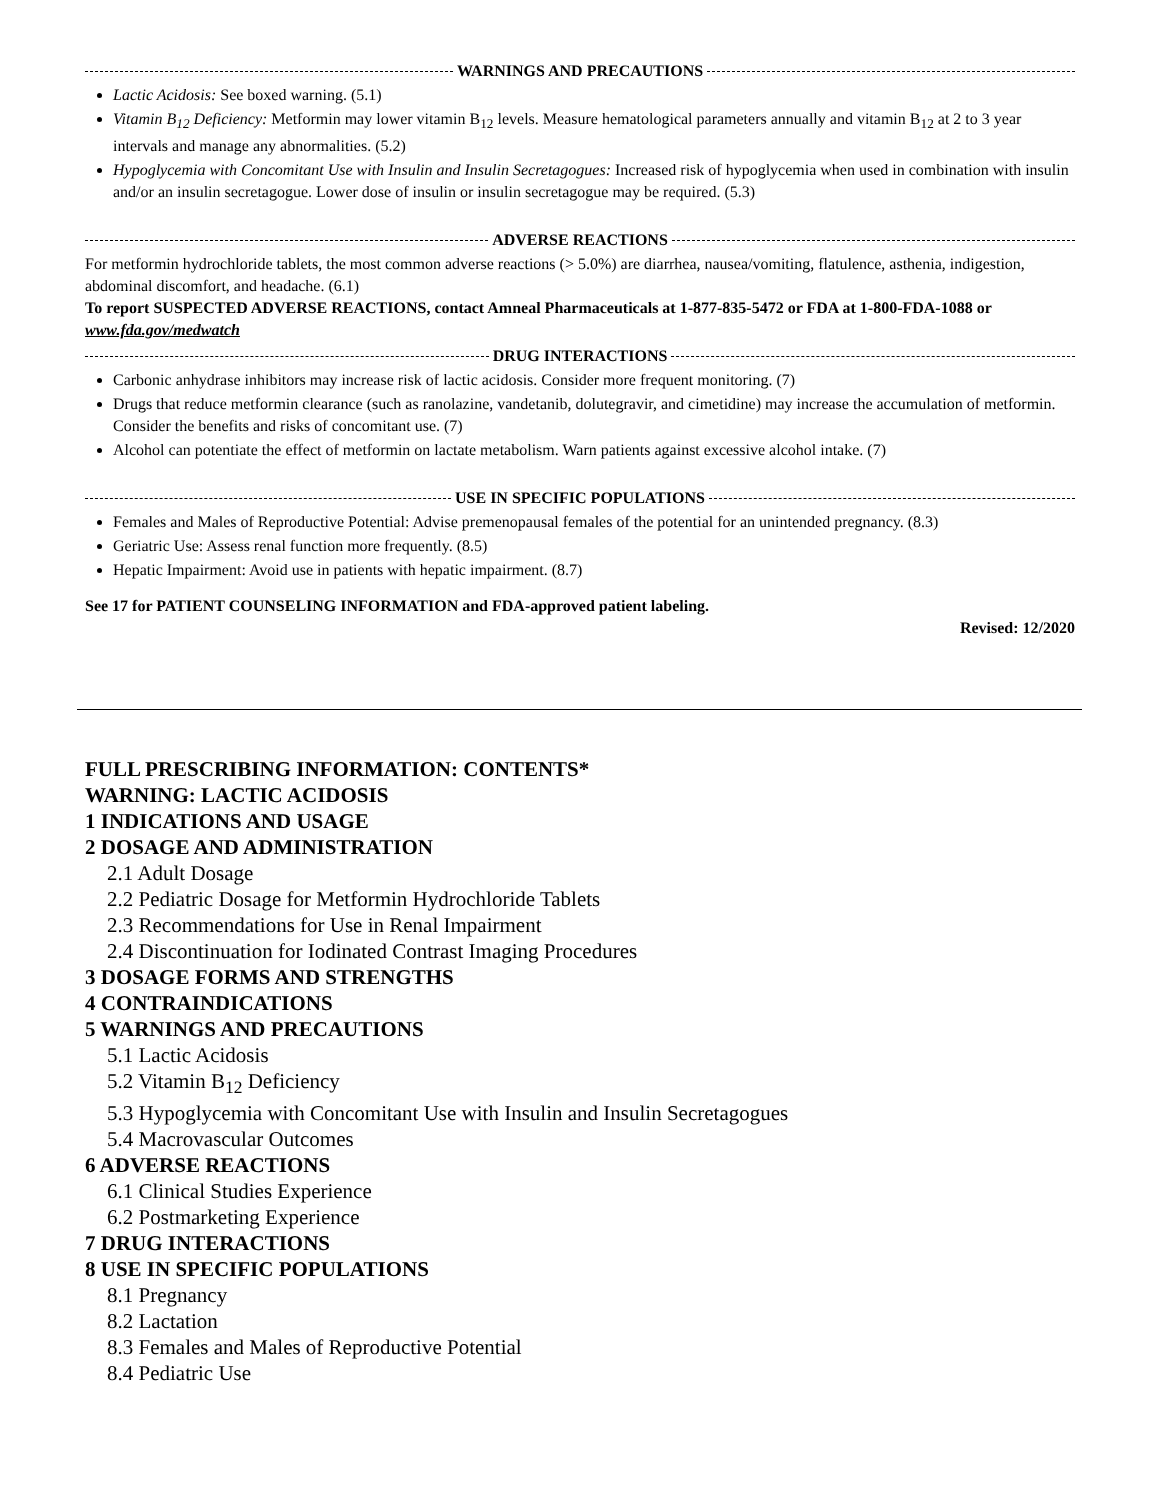WARNINGS AND PRECAUTIONS
Lactic Acidosis: See boxed warning. (5.1)
Vitamin B<sub>12</sub> Deficiency: Metformin may lower vitamin B<sub>12</sub> levels. Measure hematological parameters annually and vitamin B<sub>12</sub> at 2 to 3 year intervals and manage any abnormalities. (5.2)
Hypoglycemia with Concomitant Use with Insulin and Insulin Secretagogues: Increased risk of hypoglycemia when used in combination with insulin and/or an insulin secretagogue. Lower dose of insulin or insulin secretagogue may be required. (5.3)
ADVERSE REACTIONS
For metformin hydrochloride tablets, the most common adverse reactions (> 5.0%) are diarrhea, nausea/vomiting, flatulence, asthenia, indigestion, abdominal discomfort, and headache. (6.1)
To report SUSPECTED ADVERSE REACTIONS, contact Amneal Pharmaceuticals at 1-877-835-5472 or FDA at 1-800-FDA-1088 or www.fda.gov/medwatch
DRUG INTERACTIONS
Carbonic anhydrase inhibitors may increase risk of lactic acidosis. Consider more frequent monitoring. (7)
Drugs that reduce metformin clearance (such as ranolazine, vandetanib, dolutegravir, and cimetidine) may increase the accumulation of metformin. Consider the benefits and risks of concomitant use. (7)
Alcohol can potentiate the effect of metformin on lactate metabolism. Warn patients against excessive alcohol intake. (7)
USE IN SPECIFIC POPULATIONS
Females and Males of Reproductive Potential: Advise premenopausal females of the potential for an unintended pregnancy. (8.3)
Geriatric Use: Assess renal function more frequently. (8.5)
Hepatic Impairment: Avoid use in patients with hepatic impairment. (8.7)
See 17 for PATIENT COUNSELING INFORMATION and FDA-approved patient labeling.
Revised: 12/2020
FULL PRESCRIBING INFORMATION: CONTENTS*
WARNING: LACTIC ACIDOSIS
1 INDICATIONS AND USAGE
2 DOSAGE AND ADMINISTRATION
2.1 Adult Dosage
2.2 Pediatric Dosage for Metformin Hydrochloride Tablets
2.3 Recommendations for Use in Renal Impairment
2.4 Discontinuation for Iodinated Contrast Imaging Procedures
3 DOSAGE FORMS AND STRENGTHS
4 CONTRAINDICATIONS
5 WARNINGS AND PRECAUTIONS
5.1 Lactic Acidosis
5.2 Vitamin B<sub>12</sub> Deficiency
5.3 Hypoglycemia with Concomitant Use with Insulin and Insulin Secretagogues
5.4 Macrovascular Outcomes
6 ADVERSE REACTIONS
6.1 Clinical Studies Experience
6.2 Postmarketing Experience
7 DRUG INTERACTIONS
8 USE IN SPECIFIC POPULATIONS
8.1 Pregnancy
8.2 Lactation
8.3 Females and Males of Reproductive Potential
8.4 Pediatric Use